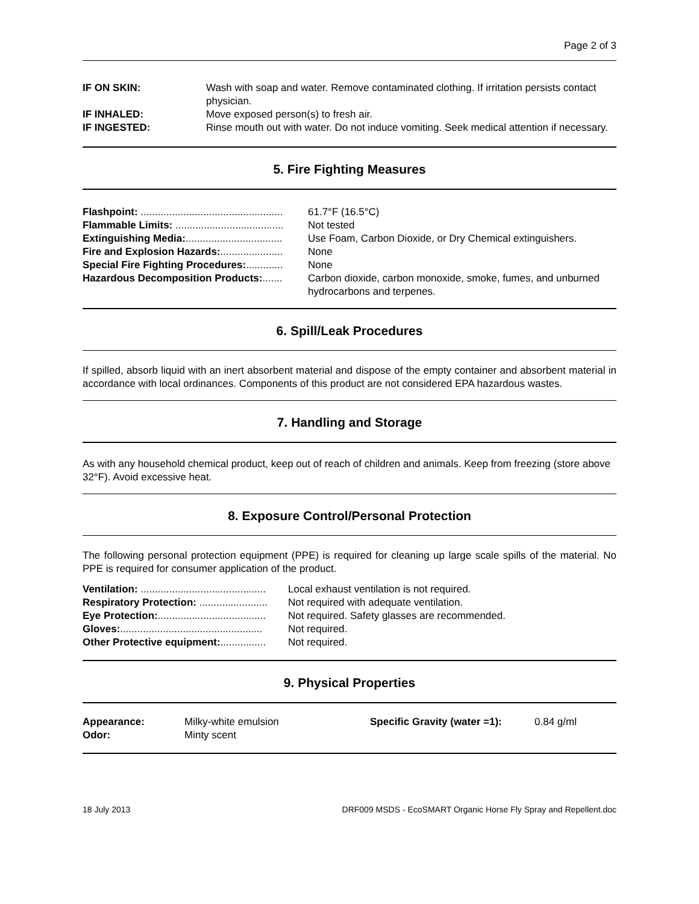Page 2 of 3
| IF ON SKIN: | Wash with soap and water. Remove contaminated clothing. If irritation persists contact physician. |
| IF INHALED: | Move exposed person(s) to fresh air. |
| IF INGESTED: | Rinse mouth out with water. Do not induce vomiting. Seek medical attention if necessary. |
5. Fire Fighting Measures
| Flashpoint: .................................................. | 61.7°F (16.5°C) |
| Flammable Limits: ...................................... | Not tested |
| Extinguishing Media: .................................. | Use Foam, Carbon Dioxide, or Dry Chemical extinguishers. |
| Fire and Explosion Hazards: ...................... | None |
| Special Fire Fighting Procedures: ............. | None |
| Hazardous Decomposition Products: ....... | Carbon dioxide, carbon monoxide, smoke, fumes, and unburned hydrocarbons and terpenes. |
6. Spill/Leak Procedures
If spilled, absorb liquid with an inert absorbent material and dispose of the empty container and absorbent material in accordance with local ordinances. Components of this product are not considered EPA hazardous wastes.
7. Handling and Storage
As with any household chemical product, keep out of reach of children and animals. Keep from freezing (store above 32°F). Avoid excessive heat.
8. Exposure Control/Personal Protection
The following personal protection equipment (PPE) is required for cleaning up large scale spills of the material. No PPE is required for consumer application of the product.
| Ventilation: ............................................ | Local exhaust ventilation is not required. |
| Respiratory Protection: ........................ | Not required with adequate ventilation. |
| Eye Protection: ...................................... | Not required. Safety glasses are recommended. |
| Gloves: .................................................. | Not required. |
| Other Protective equipment: ................ | Not required. |
9. Physical Properties
| Appearance: | Milky-white emulsion | Specific Gravity (water =1): | 0.84 g/ml |
| Odor: | Minty scent | | |
18 July 2013 DRF009 MSDS - EcoSMART Organic Horse Fly Spray and Repellent.doc